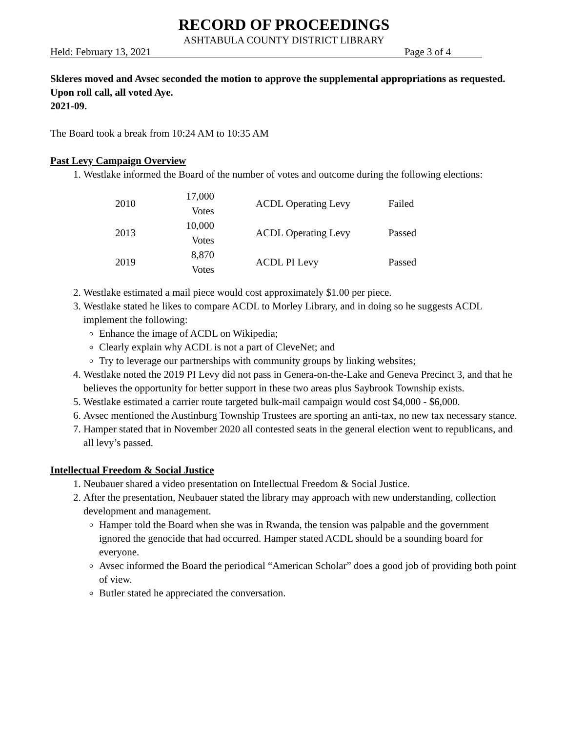RECORD OF PROCEEDINGS
ASHTABULA COUNTY DISTRICT LIBRARY
Held: February 13, 2021 Page 3 of 4
Skleres moved and Avsec seconded the motion to approve the supplemental appropriations as requested. Upon roll call, all voted Aye.
2021-09.
The Board took a break from 10:24 AM to 10:35 AM
Past Levy Campaign Overview
1. Westlake informed the Board of the number of votes and outcome during the following elections:
| 2010 | 17,000 Votes | | ACDL Operating Levy | Failed |
| 2013 | 10,000 Votes | | ACDL Operating Levy | Passed |
| 2019 | 8,870 Votes | | ACDL PI Levy | Passed |
2. Westlake estimated a mail piece would cost approximately $1.00 per piece.
3. Westlake stated he likes to compare ACDL to Morley Library, and in doing so he suggests ACDL implement the following:
Enhance the image of ACDL on Wikipedia;
Clearly explain why ACDL is not a part of CleveNet; and
Try to leverage our partnerships with community groups by linking websites;
4. Westlake noted the 2019 PI Levy did not pass in Genera-on-the-Lake and Geneva Precinct 3, and that he believes the opportunity for better support in these two areas plus Saybrook Township exists.
5. Westlake estimated a carrier route targeted bulk-mail campaign would cost $4,000 - $6,000.
6. Avsec mentioned the Austinburg Township Trustees are sporting an anti-tax, no new tax necessary stance.
7. Hamper stated that in November 2020 all contested seats in the general election went to republicans, and all levy’s passed.
Intellectual Freedom & Social Justice
1. Neubauer shared a video presentation on Intellectual Freedom & Social Justice.
2. After the presentation, Neubauer stated the library may approach with new understanding, collection development and management.
Hamper told the Board when she was in Rwanda, the tension was palpable and the government ignored the genocide that had occurred. Hamper stated ACDL should be a sounding board for everyone.
Avsec informed the Board the periodical “American Scholar” does a good job of providing both point of view.
Butler stated he appreciated the conversation.